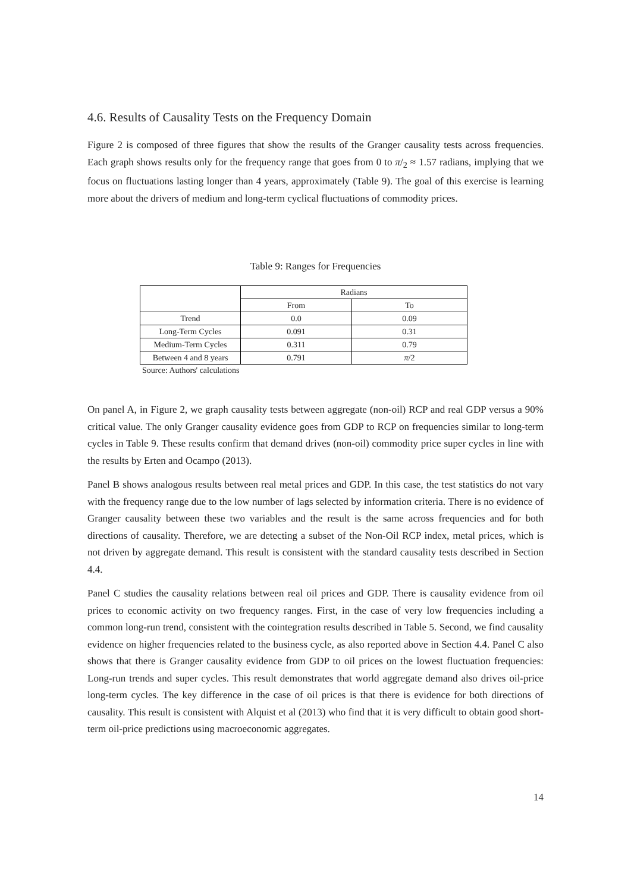4.6. Results of Causality Tests on the Frequency Domain
Figure 2 is composed of three figures that show the results of the Granger causality tests across frequencies. Each graph shows results only for the frequency range that goes from 0 to π/<sub>2</sub> ≈ 1.57 radians, implying that we focus on fluctuations lasting longer than 4 years, approximately (Table 9). The goal of this exercise is learning more about the drivers of medium and long-term cyclical fluctuations of commodity prices.
Table 9: Ranges for Frequencies
| | Radians | |
| --- | --- | --- |
| | From | To |
| Trend | 0.0 | 0.09 |
| Long-Term Cycles | 0.091 | 0.31 |
| Medium-Term Cycles | 0.311 | 0.79 |
| Between 4 and 8 years | 0.791 | π /2 |
Source: Authors' calculations
On panel A, in Figure 2, we graph causality tests between aggregate (non-oil) RCP and real GDP versus a 90% critical value. The only Granger causality evidence goes from GDP to RCP on frequencies similar to long-term cycles in Table 9. These results confirm that demand drives (non-oil) commodity price super cycles in line with the results by Erten and Ocampo (2013).
Panel B shows analogous results between real metal prices and GDP. In this case, the test statistics do not vary with the frequency range due to the low number of lags selected by information criteria. There is no evidence of Granger causality between these two variables and the result is the same across frequencies and for both directions of causality. Therefore, we are detecting a subset of the Non-Oil RCP index, metal prices, which is not driven by aggregate demand. This result is consistent with the standard causality tests described in Section 4.4.
Panel C studies the causality relations between real oil prices and GDP. There is causality evidence from oil prices to economic activity on two frequency ranges. First, in the case of very low frequencies including a common long-run trend, consistent with the cointegration results described in Table 5. Second, we find causality evidence on higher frequencies related to the business cycle, as also reported above in Section 4.4. Panel C also shows that there is Granger causality evidence from GDP to oil prices on the lowest fluctuation frequencies: Long-run trends and super cycles. This result demonstrates that world aggregate demand also drives oil-price long-term cycles. The key difference in the case of oil prices is that there is evidence for both directions of causality. This result is consistent with Alquist et al (2013) who find that it is very difficult to obtain good short-term oil-price predictions using macroeconomic aggregates.
14